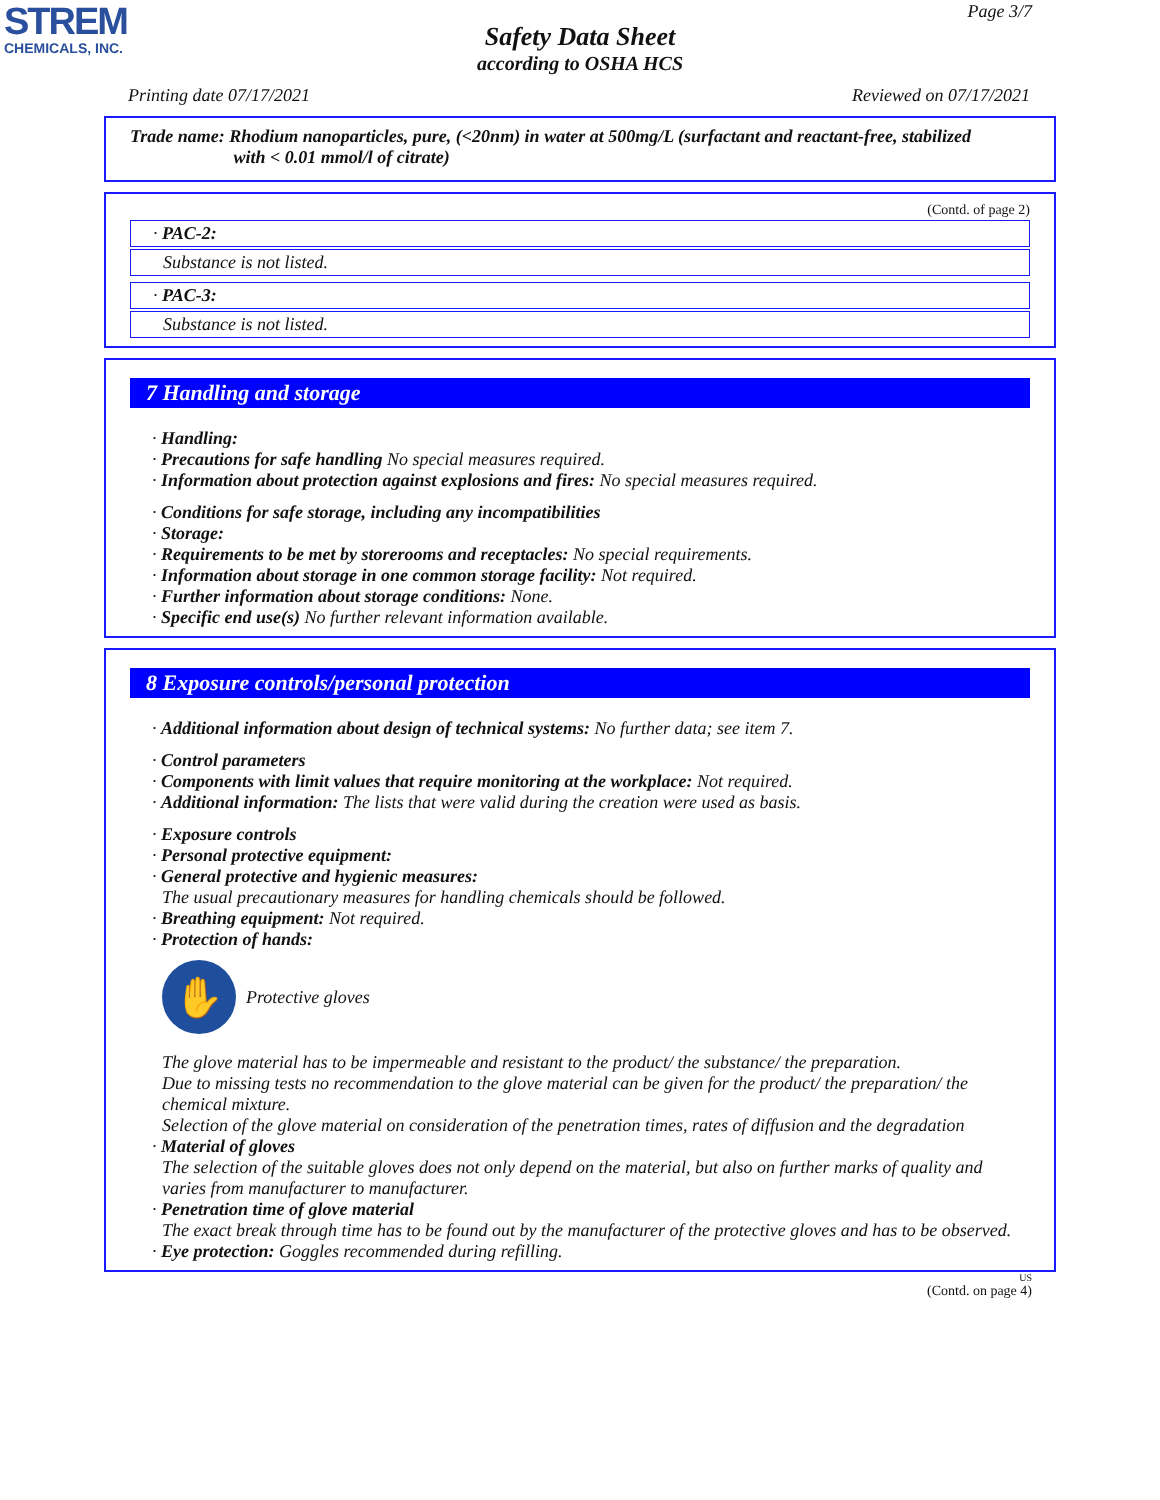STREM
CHEMICALS, INC.
Page 3/7
Safety Data Sheet
according to OSHA HCS
Printing date 07/17/2021 Reviewed on 07/17/2021
Trade name: Rhodium nanoparticles, pure, (<20nm) in water at 500mg/L (surfactant and reactant-free, stabilized
with < 0.01 mmol/l of citrate)
(Contd. of page 2)
· PAC-2:
Substance is not listed.
· PAC-3:
Substance is not listed.
7 Handling and storage
· Handling:
· Precautions for safe handling No special measures required.
· Information about protection against explosions and fires: No special measures required.
· Conditions for safe storage, including any incompatibilities
· Storage:
· Requirements to be met by storerooms and receptacles: No special requirements.
· Information about storage in one common storage facility: Not required.
· Further information about storage conditions: None.
· Specific end use(s) No further relevant information available.
8 Exposure controls/personal protection
· Additional information about design of technical systems: No further data; see item 7.
· Control parameters
· Components with limit values that require monitoring at the workplace: Not required.
· Additional information: The lists that were valid during the creation were used as basis.
· Exposure controls
· Personal protective equipment:
· General protective and hygienic measures:
The usual precautionary measures for handling chemicals should be followed.
· Breathing equipment: Not required.
· Protection of hands:
✋
Protective gloves
The glove material has to be impermeable and resistant to the product/ the substance/ the preparation.
Due to missing tests no recommendation to the glove material can be given for the product/ the preparation/ the chemical mixture.
Selection of the glove material on consideration of the penetration times, rates of diffusion and the degradation
· Material of gloves
The selection of the suitable gloves does not only depend on the material, but also on further marks of quality and varies from manufacturer to manufacturer.
· Penetration time of glove material
The exact break through time has to be found out by the manufacturer of the protective gloves and has to be observed.
· Eye protection: Goggles recommended during refilling.
US
(Contd. on page 4)